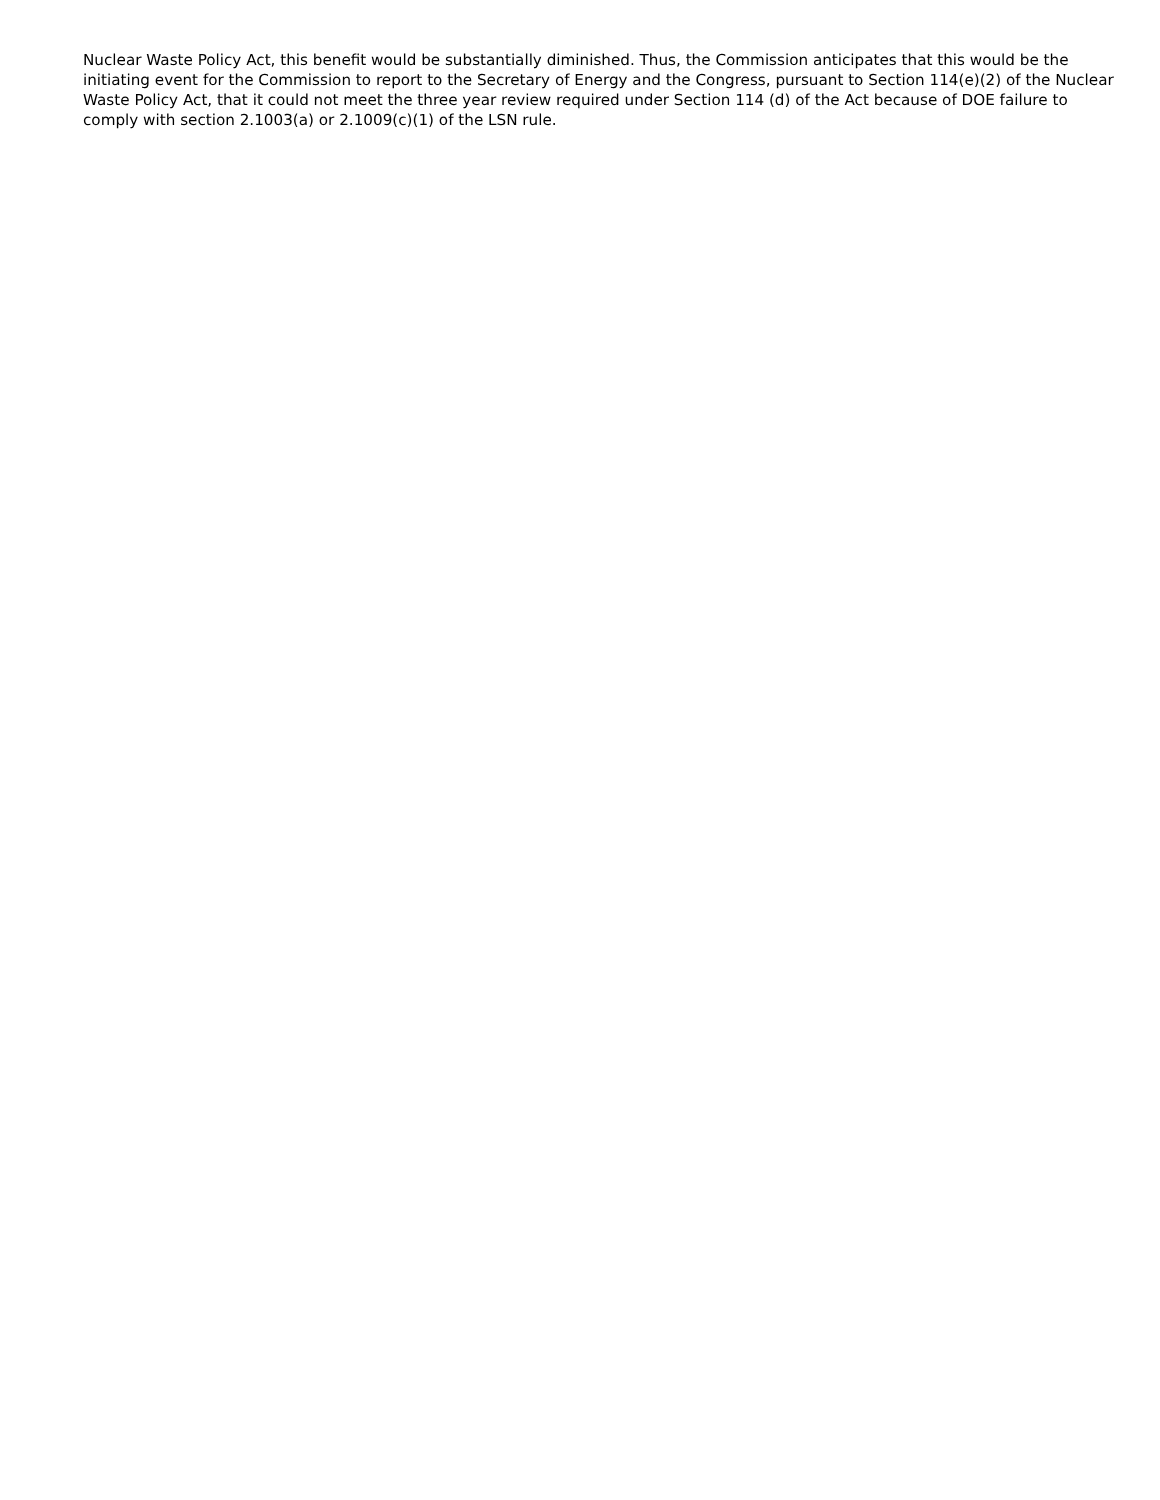Nuclear Waste Policy Act, this benefit would be substantially diminished. Thus, the Commission anticipates that this would be the initiating event for the Commission to report to the Secretary of Energy and the Congress, pursuant to Section 114(e)(2) of the Nuclear Waste Policy Act, that it could not meet the three year review required under Section 114 (d) of the Act because of DOE failure to comply with section 2.1003(a) or 2.1009(c)(1) of the LSN rule.